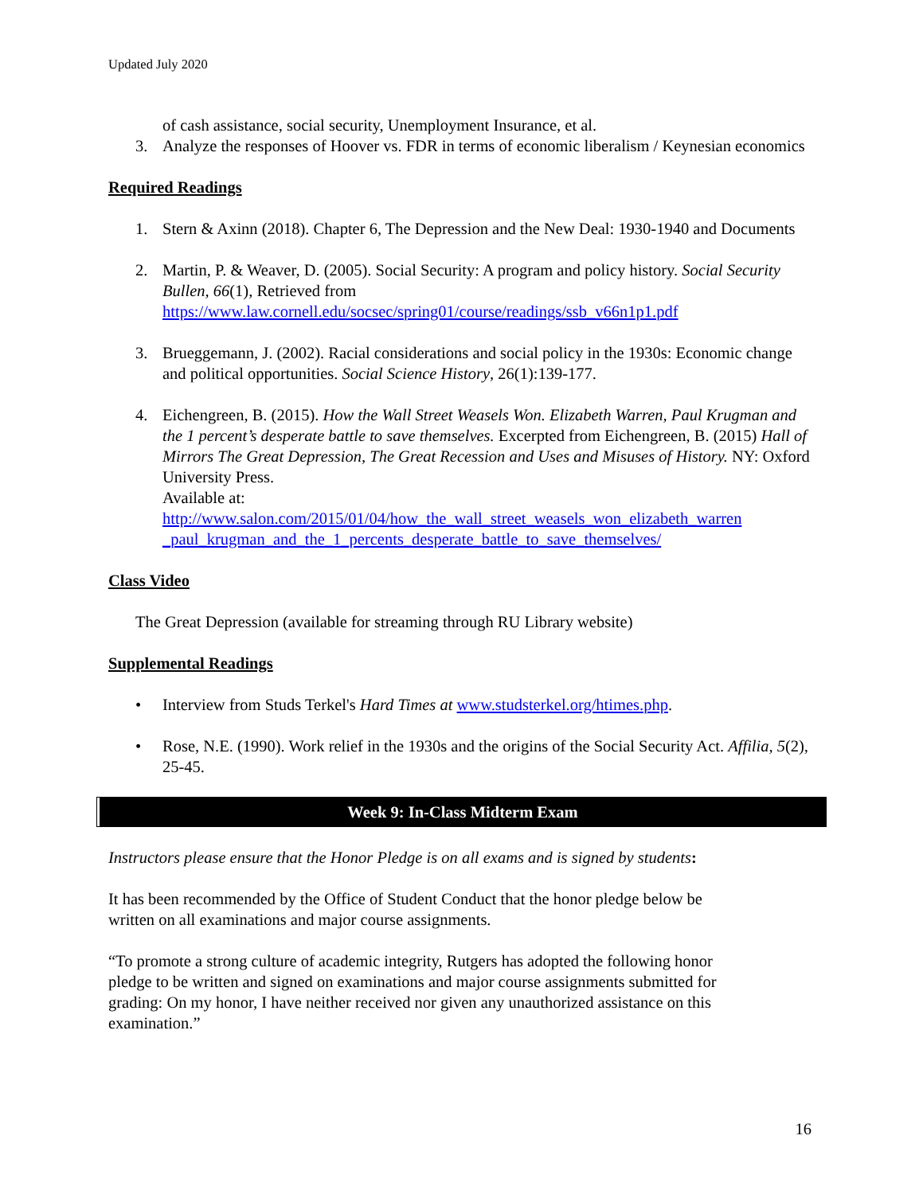Updated July 2020
of cash assistance, social security, Unemployment Insurance, et al.
3. Analyze the responses of Hoover vs. FDR in terms of economic liberalism / Keynesian economics
Required Readings
1. Stern & Axinn (2018). Chapter 6, The Depression and the New Deal: 1930-1940 and Documents
2. Martin, P. & Weaver, D. (2005). Social Security: A program and policy history. Social Security Bullen, 66(1), Retrieved from https://www.law.cornell.edu/socsec/spring01/course/readings/ssb_v66n1p1.pdf
3. Brueggemann, J. (2002). Racial considerations and social policy in the 1930s: Economic change and political opportunities. Social Science History, 26(1):139-177.
4. Eichengreen, B. (2015). How the Wall Street Weasels Won. Elizabeth Warren, Paul Krugman and the 1 percent’s desperate battle to save themselves. Excerpted from Eichengreen, B. (2015) Hall of Mirrors The Great Depression, The Great Recession and Uses and Misuses of History. NY: Oxford University Press.
Available at:
http://www.salon.com/2015/01/04/how_the_wall_street_weasels_won_elizabeth_warren _paul_krugman_and_the_1_percents_desperate_battle_to_save_themselves/
Class Video
The Great Depression (available for streaming through RU Library website)
Supplemental Readings
• Interview from Studs Terkel's Hard Times at www.studsterkel.org/htimes.php.
• Rose, N.E. (1990). Work relief in the 1930s and the origins of the Social Security Act. Affilia, 5(2), 25-45.
Week 9: In-Class Midterm Exam
Instructors please ensure that the Honor Pledge is on all exams and is signed by students:
It has been recommended by the Office of Student Conduct that the honor pledge below be written on all examinations and major course assignments.
“To promote a strong culture of academic integrity, Rutgers has adopted the following honor pledge to be written and signed on examinations and major course assignments submitted for grading: On my honor, I have neither received nor given any unauthorized assistance on this examination.”
16